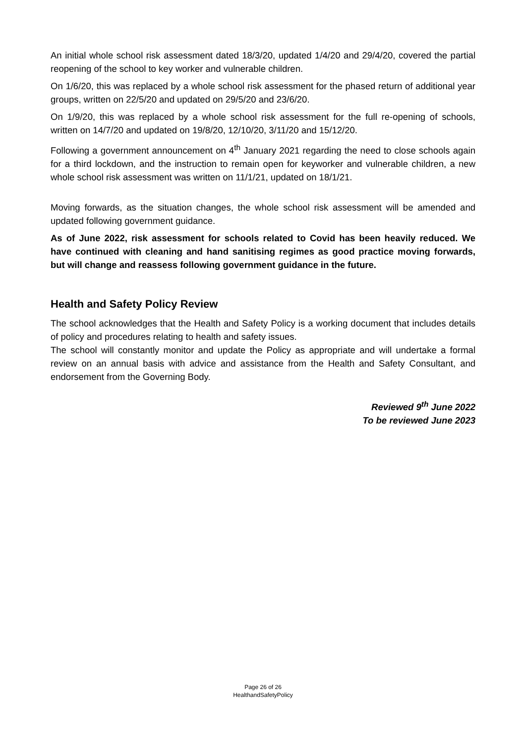An initial whole school risk assessment dated 18/3/20, updated 1/4/20 and 29/4/20, covered the partial reopening of the school to key worker and vulnerable children.
On 1/6/20, this was replaced by a whole school risk assessment for the phased return of additional year groups, written on 22/5/20 and updated on 29/5/20 and 23/6/20.
On 1/9/20, this was replaced by a whole school risk assessment for the full re-opening of schools, written on 14/7/20 and updated on 19/8/20, 12/10/20, 3/11/20 and 15/12/20.
Following a government announcement on 4<sup>th</sup> January 2021 regarding the need to close schools again for a third lockdown, and the instruction to remain open for keyworker and vulnerable children, a new whole school risk assessment was written on 11/1/21, updated on 18/1/21.
Moving forwards, as the situation changes, the whole school risk assessment will be amended and updated following government guidance.
As of June 2022, risk assessment for schools related to Covid has been heavily reduced. We have continued with cleaning and hand sanitising regimes as good practice moving forwards, but will change and reassess following government guidance in the future.
Health and Safety Policy Review
The school acknowledges that the Health and Safety Policy is a working document that includes details of policy and procedures relating to health and safety issues.
The school will constantly monitor and update the Policy as appropriate and will undertake a formal review on an annual basis with advice and assistance from the Health and Safety Consultant, and endorsement from the Governing Body.
Reviewed 9<sup>th</sup> June 2022
To be reviewed June 2023
Page 26 of 26
HealthandSafetyPolicy